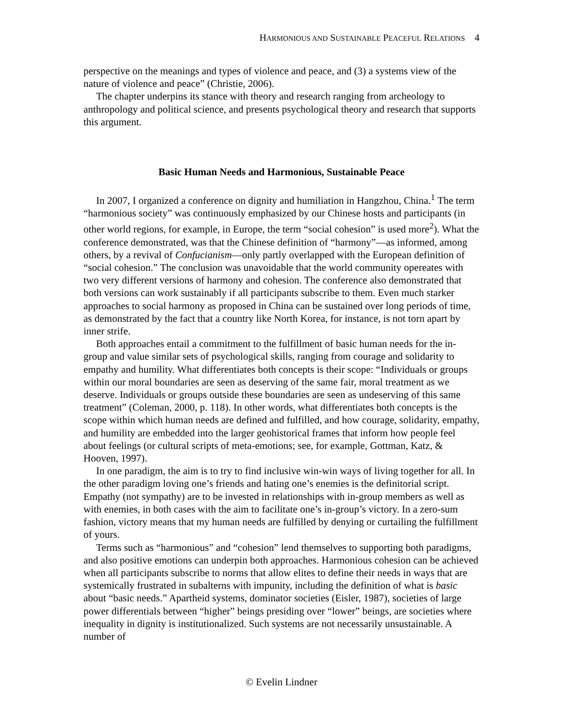HARMONIOUS AND SUSTAINABLE PEACEFUL RELATIONS 4
perspective on the meanings and types of violence and peace, and (3) a systems view of the nature of violence and peace” (Christie, 2006).
The chapter underpins its stance with theory and research ranging from archeology to anthropology and political science, and presents psychological theory and research that supports this argument.
Basic Human Needs and Harmonious, Sustainable Peace
In 2007, I organized a conference on dignity and humiliation in Hangzhou, China.<sup>1</sup> The term “harmonious society” was continuously emphasized by our Chinese hosts and participants (in other world regions, for example, in Europe, the term “social cohesion” is used more<sup>2</sup>). What the conference demonstrated, was that the Chinese definition of “harmony”—as informed, among others, by a revival of Confucianism—only partly overlapped with the European definition of “social cohesion.” The conclusion was unavoidable that the world community opereates with two very different versions of harmony and cohesion. The conference also demonstrated that both versions can work sustainably if all participants subscribe to them. Even much starker approaches to social harmony as proposed in China can be sustained over long periods of time, as demonstrated by the fact that a country like North Korea, for instance, is not torn apart by inner strife.
Both approaches entail a commitment to the fulfillment of basic human needs for the in-group and value similar sets of psychological skills, ranging from courage and solidarity to empathy and humility. What differentiates both concepts is their scope: “Individuals or groups within our moral boundaries are seen as deserving of the same fair, moral treatment as we deserve. Individuals or groups outside these boundaries are seen as undeserving of this same treatment” (Coleman, 2000, p. 118). In other words, what differentiates both concepts is the scope within which human needs are defined and fulfilled, and how courage, solidarity, empathy, and humility are embedded into the larger geohistorical frames that inform how people feel about feelings (or cultural scripts of meta-emotions; see, for example, Gottman, Katz, & Hooven, 1997).
In one paradigm, the aim is to try to find inclusive win-win ways of living together for all. In the other paradigm loving one’s friends and hating one’s enemies is the definitorial script. Empathy (not sympathy) are to be invested in relationships with in-group members as well as with enemies, in both cases with the aim to facilitate one’s in-group’s victory. In a zero-sum fashion, victory means that my human needs are fulfilled by denying or curtailing the fulfillment of yours.
Terms such as “harmonious” and “cohesion” lend themselves to supporting both paradigms, and also positive emotions can underpin both approaches. Harmonious cohesion can be achieved when all participants subscribe to norms that allow elites to define their needs in ways that are systemically frustrated in subalterns with impunity, including the definition of what is basic about “basic needs.” Apartheid systems, dominator societies (Eisler, 1987), societies of large power differentials between “higher” beings presiding over “lower” beings, are societies where inequality in dignity is institutionalized. Such systems are not necessarily unsustainable. A number of
© Evelin Lindner